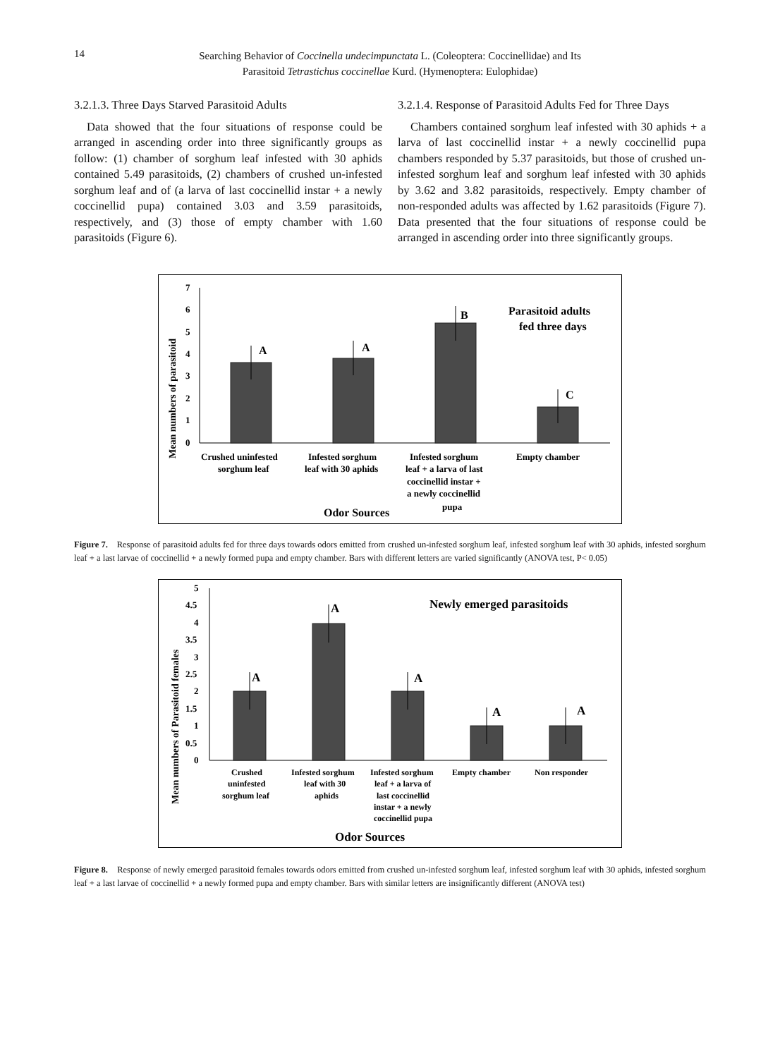14
Searching Behavior of Coccinella undecimpunctata L. (Coleoptera: Coccinellidae) and Its
Parasitoid Tetrastichus coccinellae Kurd. (Hymenoptera: Eulophidae)
3.2.1.3. Three Days Starved Parasitoid Adults
Data showed that the four situations of response could be arranged in ascending order into three significantly groups as follow: (1) chamber of sorghum leaf infested with 30 aphids contained 5.49 parasitoids, (2) chambers of crushed un-infested sorghum leaf and of (a larva of last coccinellid instar + a newly coccinellid pupa) contained 3.03 and 3.59 parasitoids, respectively, and (3) those of empty chamber with 1.60 parasitoids (Figure 6).
3.2.1.4. Response of Parasitoid Adults Fed for Three Days
Chambers contained sorghum leaf infested with 30 aphids + a larva of last coccinellid instar + a newly coccinellid pupa chambers responded by 5.37 parasitoids, but those of crushed un-infested sorghum leaf and sorghum leaf infested with 30 aphids by 3.62 and 3.82 parasitoids, respectively. Empty chamber of non-responded adults was affected by 1.62 parasitoids (Figure 7). Data presented that the four situations of response could be arranged in ascending order into three significantly groups.
Mean numbers of parasitoid
7
6
5
4
3
2
1
0
A
A
B
C
Parasitoid adults
fed three days
Crushed uninfested
sorghum leaf
Infested sorghum
leaf with 30 aphids
Infested sorghum
leaf + a larva of last
coccinellid instar +
a newly coccinellid
pupa
Empty chamber
Odor Sources
Figure 7. Response of parasitoid adults fed for three days towards odors emitted from crushed un-infested sorghum leaf, infested sorghum leaf with 30 aphids, infested sorghum leaf + a last larvae of coccinellid + a newly formed pupa and empty chamber. Bars with different letters are varied significantly (ANOVA test, P< 0.05)
Mean numbers of Parasitoid females
5
4.5
4
3.5
3
2.5
2
1.5
1
0.5
0
A
A
A
A
A
Newly emerged parasitoids
Crushed
uninfested
sorghum leaf
Infested sorghum
leaf with 30
aphids
Infested sorghum
leaf + a larva of
last coccinellid
instar + a newly
coccinellid pupa
Empty chamber
Non responder
Odor Sources
Figure 8. Response of newly emerged parasitoid females towards odors emitted from crushed un-infested sorghum leaf, infested sorghum leaf with 30 aphids, infested sorghum leaf + a last larvae of coccinellid + a newly formed pupa and empty chamber. Bars with similar letters are insignificantly different (ANOVA test)